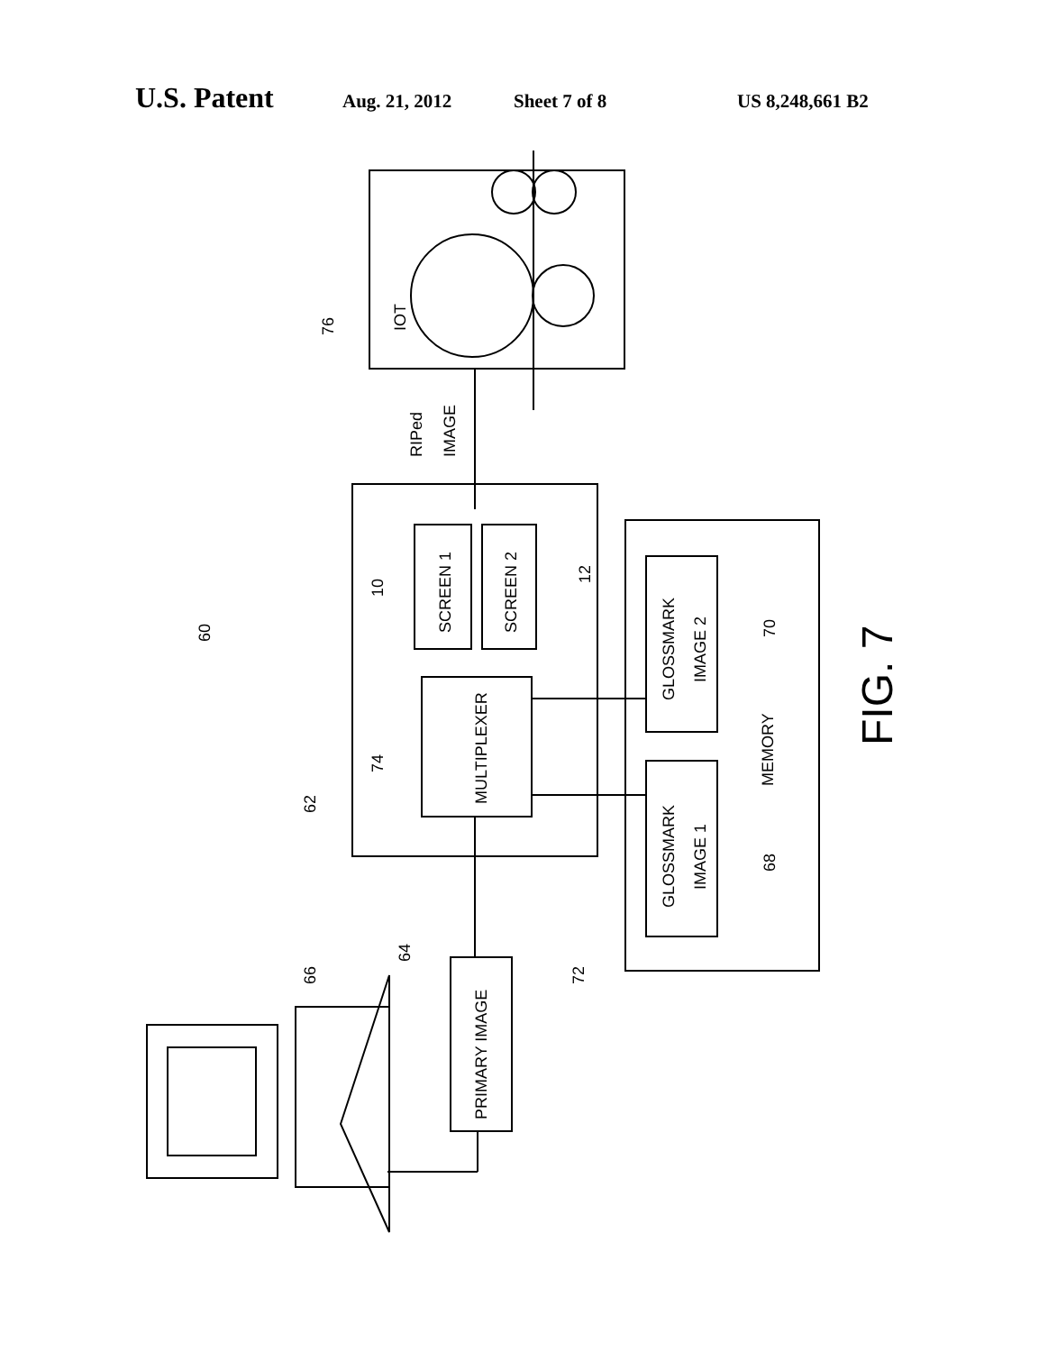U.S. Patent Aug. 21, 2012 Sheet 7 of 8 US 8,248,661 B2
IOT
76
RIPed
IMAGE
SCREEN 1
SCREEN 2
10
12
60
MULTIPLEXER
74
62
GLOSSMARK
IMAGE 2
GLOSSMARK
IMAGE 1
MEMORY
70
68
72
PRIMARY IMAGE
64
66
FIG. 7